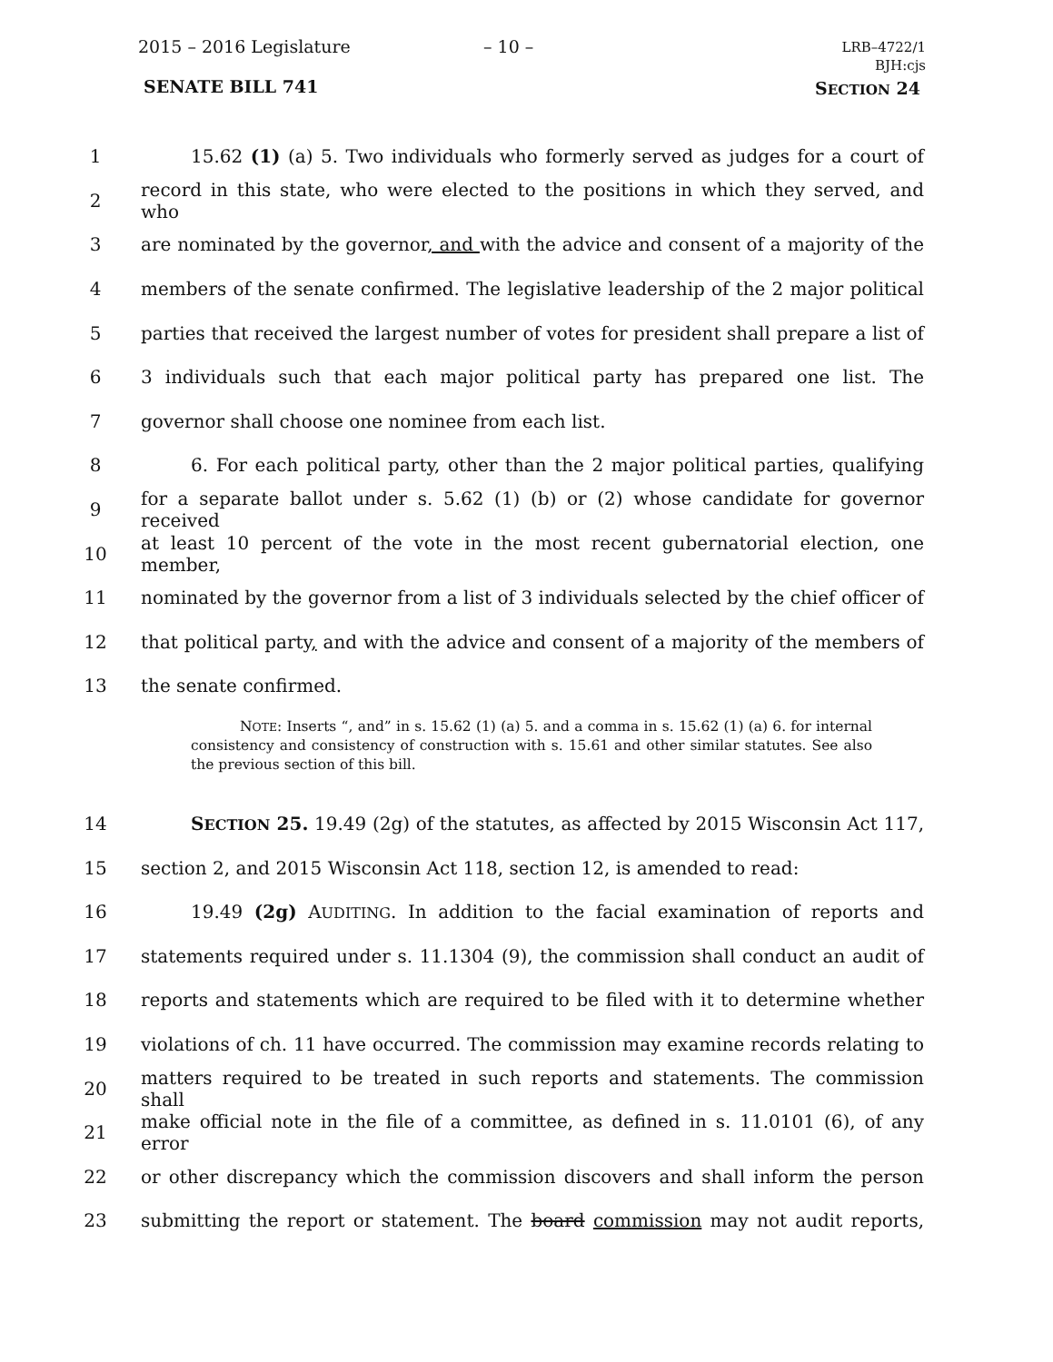2015 – 2016 Legislature – 10 –
LRB–4722/1
BJH:cjs
SENATE BILL 741 SECTION 24
1
15.62 (1) (a) 5. Two individuals who formerly served as judges for a court of
2
record in this state, who were elected to the positions in which they served, and who
3
are nominated by the governor, and with the advice and consent of a majority of the
4
members of the senate confirmed. The legislative leadership of the 2 major political
5
parties that received the largest number of votes for president shall prepare a list of
6
3 individuals such that each major political party has prepared one list. The
7 governor shall choose one nominee from each list.
8
6. For each political party, other than the 2 major political parties, qualifying
9
for a separate ballot under s. 5.62 (1) (b) or (2) whose candidate for governor received
10
at least 10 percent of the vote in the most recent gubernatorial election, one member,
11
nominated by the governor from a list of 3 individuals selected by the chief officer of
12
that political party, and with the advice and consent of a majority of the members of
13 the senate confirmed.
NOTE: Inserts “, and” in s. 15.62 (1) (a) 5. and a comma in s. 15.62 (1) (a) 6. for internal consistency and consistency of construction with s. 15.61 and other similar statutes. See also the previous section of this bill.
14
SECTION 25. 19.49 (2g) of the statutes, as affected by 2015 Wisconsin Act 117,
15 section 2, and 2015 Wisconsin Act 118, section 12, is amended to read:
16
19.49 (2g) AUDITING. In addition to the facial examination of reports and
17
statements required under s. 11.1304 (9), the commission shall conduct an audit of
18
reports and statements which are required to be filed with it to determine whether
19
violations of ch. 11 have occurred. The commission may examine records relating to
20
matters required to be treated in such reports and statements. The commission shall
21
make official note in the file of a committee, as defined in s. 11.0101 (6), of any error
22
or other discrepancy which the commission discovers and shall inform the person
23
submitting the report or statement. The board commission may not audit reports,